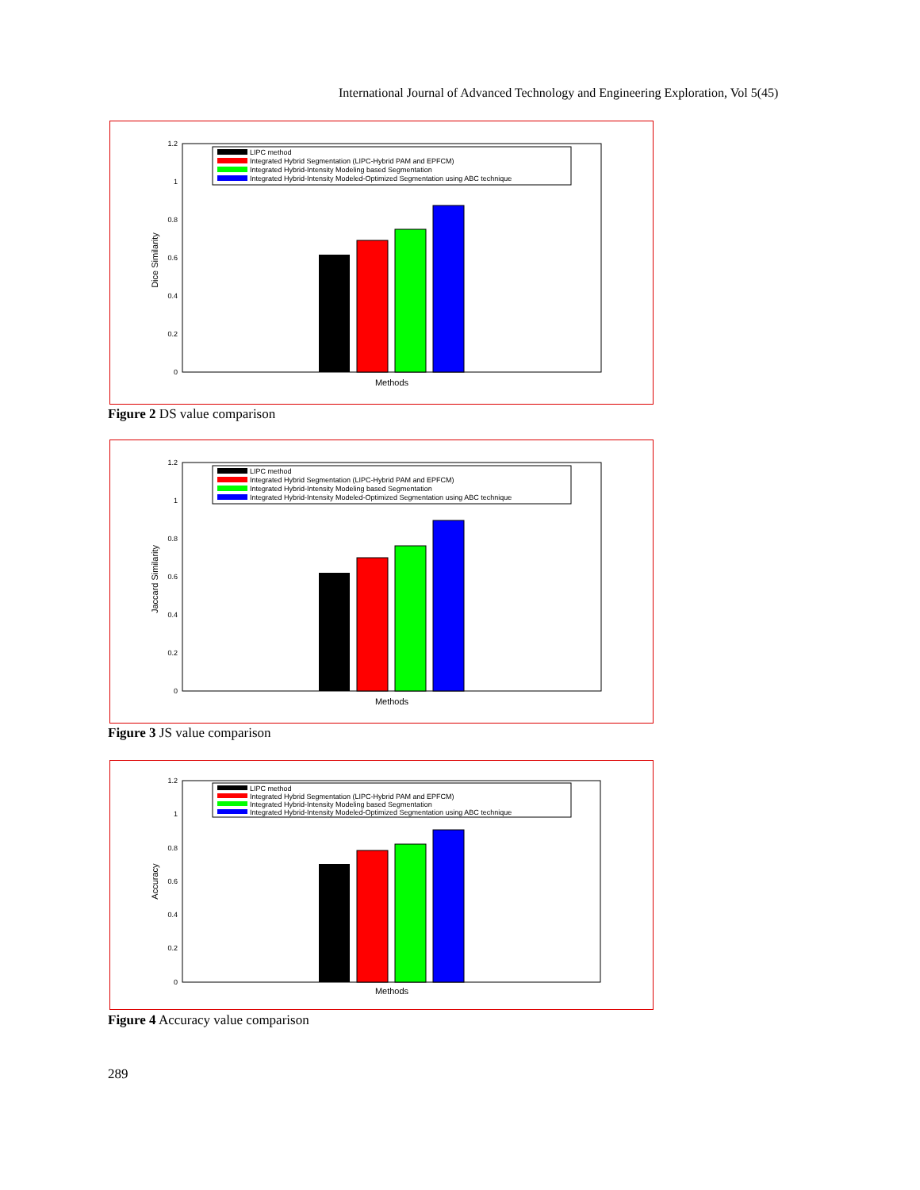International Journal of Advanced Technology and Engineering Exploration, Vol 5(45)
1.2
1
0.8
0.6
0.4
0.2
0
Dice Similarity
Methods
LIPC method
Integrated Hybrid Segmentation (LIPC-Hybrid PAM and EPFCM)
Integrated Hybrid-Intensity Modeling based Segmentation
Integrated Hybrid-Intensity Modeled-Optimized Segmentation using ABC technique
Figure 2 DS value comparison
1.2
1
0.8
0.6
0.4
0.2
0
Jaccard Similarity
Methods
LIPC method
Integrated Hybrid Segmentation (LIPC-Hybrid PAM and EPFCM)
Integrated Hybrid-Intensity Modeling based Segmentation
Integrated Hybrid-Intensity Modeled-Optimized Segmentation using ABC technique
Figure 3 JS value comparison
1.2
1
0.8
0.6
0.4
0.2
0
Accuracy
Methods
LIPC method
Integrated Hybrid Segmentation (LIPC-Hybrid PAM and EPFCM)
Integrated Hybrid-Intensity Modeling based Segmentation
Integrated Hybrid-Intensity Modeled-Optimized Segmentation using ABC technique
Figure 4 Accuracy value comparison
289